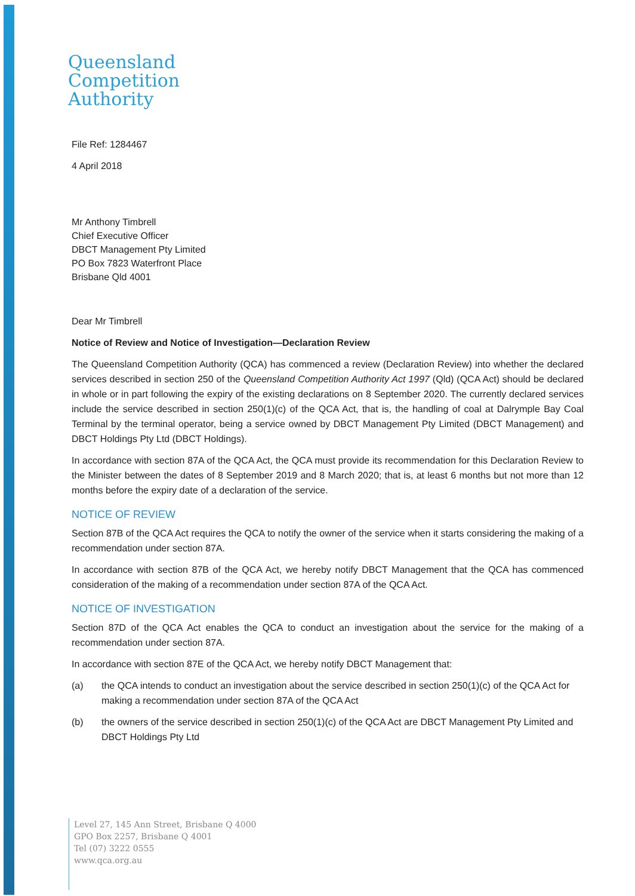Queensland
Competition
Authority
File Ref: 1284467
4 April 2018
Mr Anthony Timbrell
Chief Executive Officer
DBCT Management Pty Limited
PO Box 7823 Waterfront Place
Brisbane Qld 4001
Dear Mr Timbrell
Notice of Review and Notice of Investigation—Declaration Review
The Queensland Competition Authority (QCA) has commenced a review (Declaration Review) into whether the declared services described in section 250 of the Queensland Competition Authority Act 1997 (Qld) (QCA Act) should be declared in whole or in part following the expiry of the existing declarations on 8 September 2020. The currently declared services include the service described in section 250(1)(c) of the QCA Act, that is, the handling of coal at Dalrymple Bay Coal Terminal by the terminal operator, being a service owned by DBCT Management Pty Limited (DBCT Management) and DBCT Holdings Pty Ltd (DBCT Holdings).
In accordance with section 87A of the QCA Act, the QCA must provide its recommendation for this Declaration Review to the Minister between the dates of 8 September 2019 and 8 March 2020; that is, at least 6 months but not more than 12 months before the expiry date of a declaration of the service.
NOTICE OF REVIEW
Section 87B of the QCA Act requires the QCA to notify the owner of the service when it starts considering the making of a recommendation under section 87A.
In accordance with section 87B of the QCA Act, we hereby notify DBCT Management that the QCA has commenced consideration of the making of a recommendation under section 87A of the QCA Act.
NOTICE OF INVESTIGATION
Section 87D of the QCA Act enables the QCA to conduct an investigation about the service for the making of a recommendation under section 87A.
In accordance with section 87E of the QCA Act, we hereby notify DBCT Management that:
(a) the QCA intends to conduct an investigation about the service described in section 250(1)(c) of the QCA Act for making a recommendation under section 87A of the QCA Act
(b) the owners of the service described in section 250(1)(c) of the QCA Act are DBCT Management Pty Limited and DBCT Holdings Pty Ltd
Level 27, 145 Ann Street, Brisbane Q 4000
GPO Box 2257, Brisbane Q 4001
Tel (07) 3222 0555
www.qca.org.au